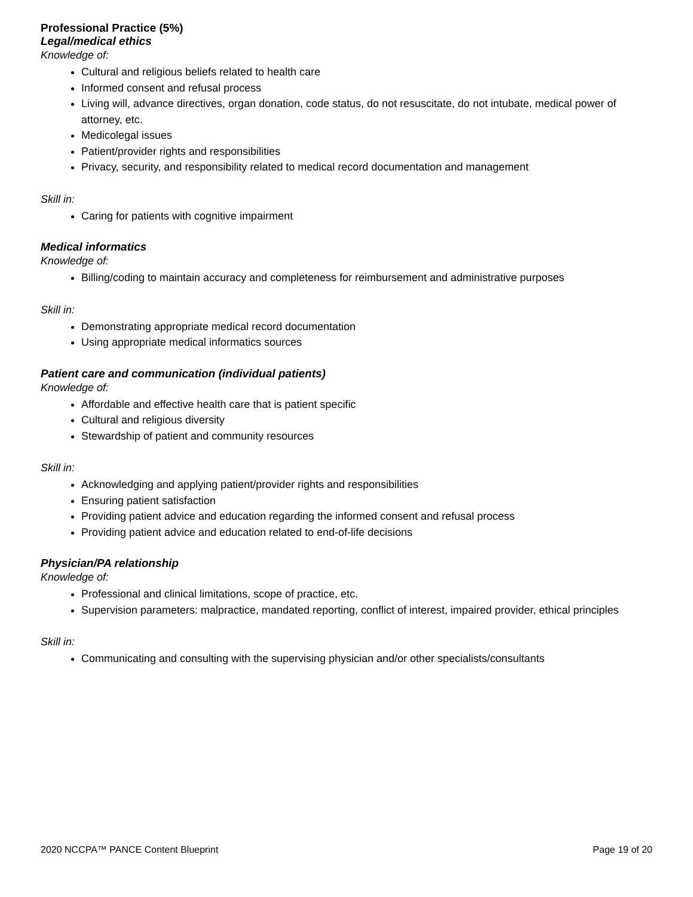Professional Practice (5%)
Legal/medical ethics
Knowledge of:
Cultural and religious beliefs related to health care
Informed consent and refusal process
Living will, advance directives, organ donation, code status, do not resuscitate, do not intubate, medical power of attorney, etc.
Medicolegal issues
Patient/provider rights and responsibilities
Privacy, security, and responsibility related to medical record documentation and management
Skill in:
Caring for patients with cognitive impairment
Medical informatics
Knowledge of:
Billing/coding to maintain accuracy and completeness for reimbursement and administrative purposes
Skill in:
Demonstrating appropriate medical record documentation
Using appropriate medical informatics sources
Patient care and communication (individual patients)
Knowledge of:
Affordable and effective health care that is patient specific
Cultural and religious diversity
Stewardship of patient and community resources
Skill in:
Acknowledging and applying patient/provider rights and responsibilities
Ensuring patient satisfaction
Providing patient advice and education regarding the informed consent and refusal process
Providing patient advice and education related to end-of-life decisions
Physician/PA relationship
Knowledge of:
Professional and clinical limitations, scope of practice, etc.
Supervision parameters: malpractice, mandated reporting, conflict of interest, impaired provider, ethical principles
Skill in:
Communicating and consulting with the supervising physician and/or other specialists/consultants
2020 NCCPA™ PANCE Content Blueprint Page 19 of 20